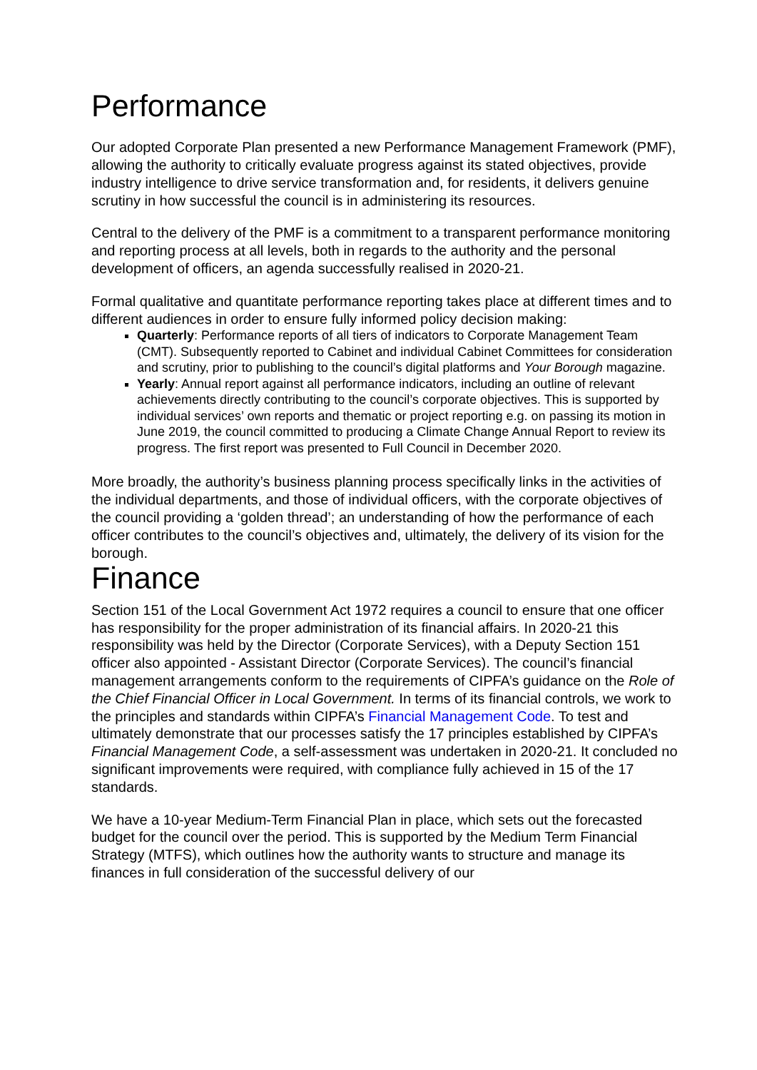Performance
Our adopted Corporate Plan presented a new Performance Management Framework (PMF), allowing the authority to critically evaluate progress against its stated objectives, provide industry intelligence to drive service transformation and, for residents, it delivers genuine scrutiny in how successful the council is in administering its resources.
Central to the delivery of the PMF is a commitment to a transparent performance monitoring and reporting process at all levels, both in regards to the authority and the personal development of officers, an agenda successfully realised in 2020-21.
Formal qualitative and quantitate performance reporting takes place at different times and to different audiences in order to ensure fully informed policy decision making:
Quarterly: Performance reports of all tiers of indicators to Corporate Management Team (CMT). Subsequently reported to Cabinet and individual Cabinet Committees for consideration and scrutiny, prior to publishing to the council’s digital platforms and Your Borough magazine.
Yearly: Annual report against all performance indicators, including an outline of relevant achievements directly contributing to the council’s corporate objectives. This is supported by individual services’ own reports and thematic or project reporting e.g. on passing its motion in June 2019, the council committed to producing a Climate Change Annual Report to review its progress. The first report was presented to Full Council in December 2020.
More broadly, the authority’s business planning process specifically links in the activities of the individual departments, and those of individual officers, with the corporate objectives of the council providing a ‘golden thread’; an understanding of how the performance of each officer contributes to the council’s objectives and, ultimately, the delivery of its vision for the borough.
Finance
Section 151 of the Local Government Act 1972 requires a council to ensure that one officer has responsibility for the proper administration of its financial affairs. In 2020-21 this responsibility was held by the Director (Corporate Services), with a Deputy Section 151 officer also appointed - Assistant Director (Corporate Services). The council’s financial management arrangements conform to the requirements of CIPFA’s guidance on the Role of the Chief Financial Officer in Local Government. In terms of its financial controls, we work to the principles and standards within CIPFA’s Financial Management Code. To test and ultimately demonstrate that our processes satisfy the 17 principles established by CIPFA’s Financial Management Code, a self-assessment was undertaken in 2020-21. It concluded no significant improvements were required, with compliance fully achieved in 15 of the 17 standards.
We have a 10-year Medium-Term Financial Plan in place, which sets out the forecasted budget for the council over the period. This is supported by the Medium Term Financial Strategy (MTFS), which outlines how the authority wants to structure and manage its finances in full consideration of the successful delivery of our